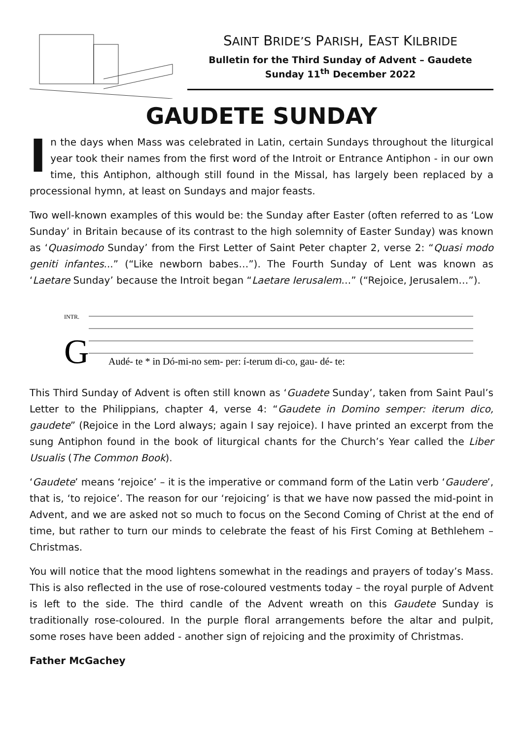SAINT BRIDE’S PARISH, EAST KILBRIDE
Bulletin for the Third Sunday of Advent – Gaudete
Sunday 11<sup>th</sup> December 2022
GAUDETE SUNDAY
In the days when Mass was celebrated in Latin, certain Sundays throughout the liturgical year took their names from the first word of the Introit or Entrance Antiphon - in our own time, this Antiphon, although still found in the Missal, has largely been replaced by a processional hymn, at least on Sundays and major feasts.
Two well-known examples of this would be: the Sunday after Easter (often referred to as ‘Low Sunday’ in Britain because of its contrast to the high solemnity of Easter Sunday) was known as ‘Quasimodo Sunday’ from the First Letter of Saint Peter chapter 2, verse 2: “Quasi modo geniti infantes...” (“Like newborn babes…”). The Fourth Sunday of Lent was known as ‘Laetare Sunday’ because the Introit began “Laetare Ierusalem…” (“Rejoice, Jerusalem…”).
G
INTR.
Audé- te * in Dó-mi-no sem- per: í-terum di-co, gau- dé- te:
This Third Sunday of Advent is often still known as ‘Guadete Sunday’, taken from Saint Paul’s Letter to the Philippians, chapter 4, verse 4: “Gaudete in Domino semper: iterum dico, gaudete” (Rejoice in the Lord always; again I say rejoice). I have printed an excerpt from the sung Antiphon found in the book of liturgical chants for the Church’s Year called the Liber Usualis (The Common Book).
‘Gaudete’ means ‘rejoice’ – it is the imperative or command form of the Latin verb ‘Gaudere’, that is, ‘to rejoice’. The reason for our ‘rejoicing’ is that we have now passed the mid-point in Advent, and we are asked not so much to focus on the Second Coming of Christ at the end of time, but rather to turn our minds to celebrate the feast of his First Coming at Bethlehem – Christmas.
You will notice that the mood lightens somewhat in the readings and prayers of today’s Mass. This is also reflected in the use of rose-coloured vestments today – the royal purple of Advent is left to the side. The third candle of the Advent wreath on this Gaudete Sunday is traditionally rose-coloured. In the purple floral arrangements before the altar and pulpit, some roses have been added - another sign of rejoicing and the proximity of Christmas.
Father McGachey